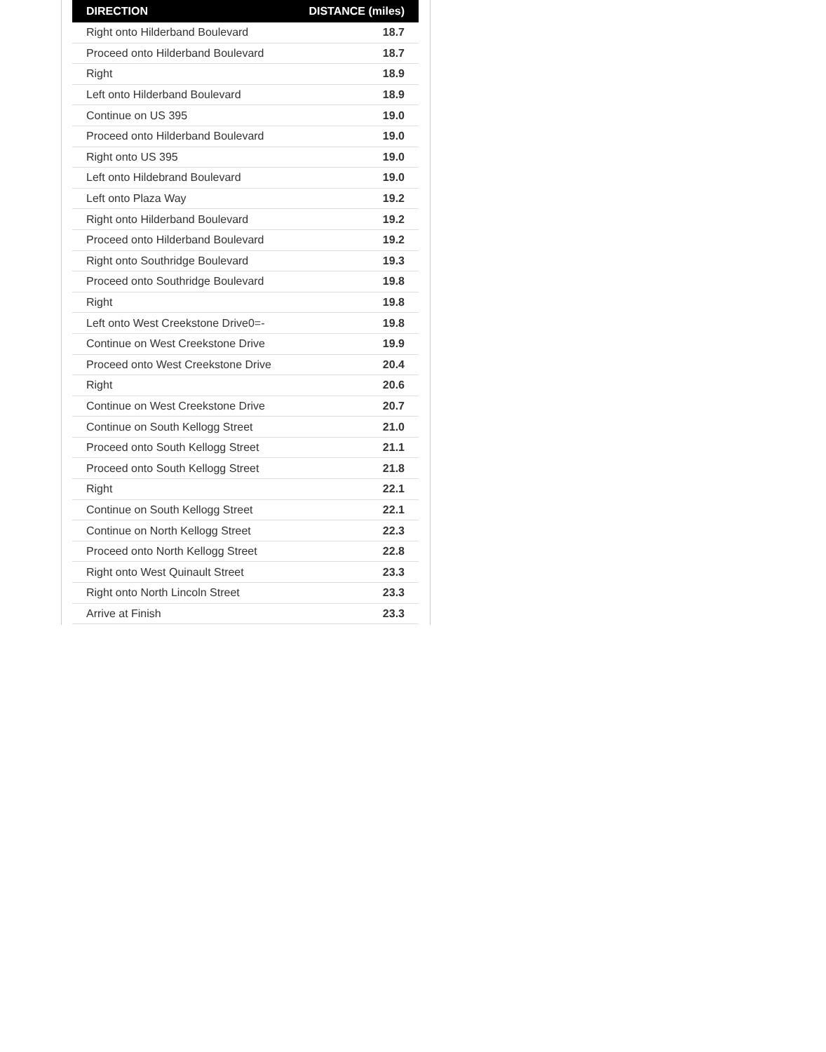| DIRECTION | DISTANCE (miles) |
| --- | --- |
| Right onto Hilderband Boulevard | 18.7 |
| Proceed onto Hilderband Boulevard | 18.7 |
| Right | 18.9 |
| Left onto Hilderband Boulevard | 18.9 |
| Continue on US 395 | 19.0 |
| Proceed onto Hilderband Boulevard | 19.0 |
| Right onto US 395 | 19.0 |
| Left onto Hildebrand Boulevard | 19.0 |
| Left onto Plaza Way | 19.2 |
| Right onto Hilderband Boulevard | 19.2 |
| Proceed onto Hilderband Boulevard | 19.2 |
| Right onto Southridge Boulevard | 19.3 |
| Proceed onto Southridge Boulevard | 19.8 |
| Right | 19.8 |
| Left onto West Creekstone Drive0=- | 19.8 |
| Continue on West Creekstone Drive | 19.9 |
| Proceed onto West Creekstone Drive | 20.4 |
| Right | 20.6 |
| Continue on West Creekstone Drive | 20.7 |
| Continue on South Kellogg Street | 21.0 |
| Proceed onto South Kellogg Street | 21.1 |
| Proceed onto South Kellogg Street | 21.8 |
| Right | 22.1 |
| Continue on South Kellogg Street | 22.1 |
| Continue on North Kellogg Street | 22.3 |
| Proceed onto North Kellogg Street | 22.8 |
| Right onto West Quinault Street | 23.3 |
| Right onto North Lincoln Street | 23.3 |
| Arrive at Finish | 23.3 |